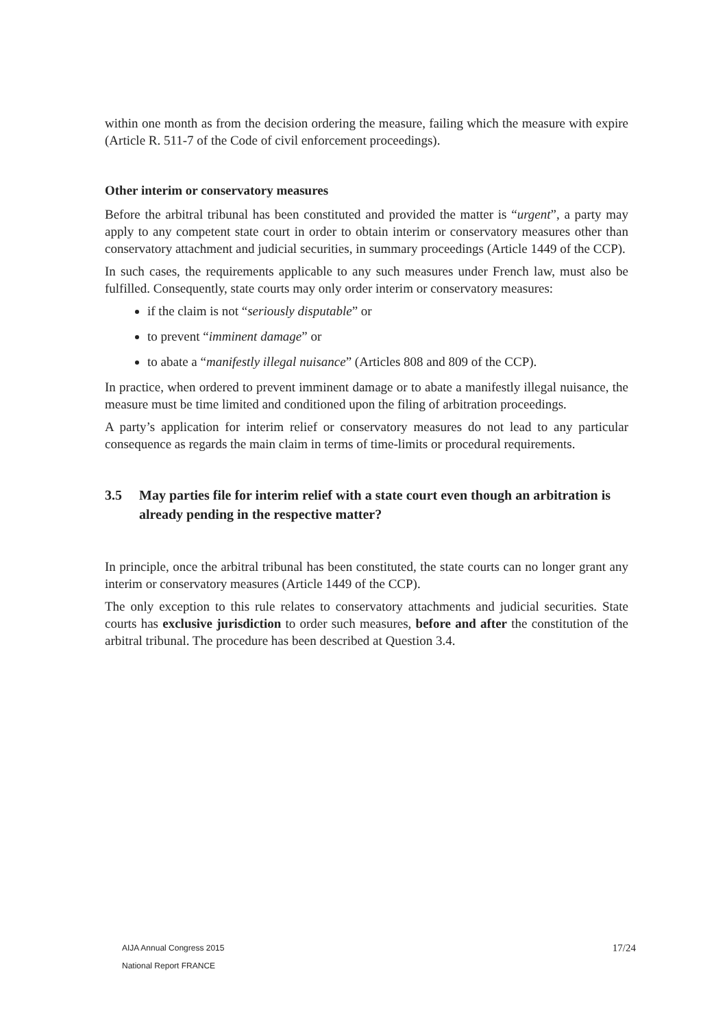within one month as from the decision ordering the measure, failing which the measure with expire (Article R. 511-7 of the Code of civil enforcement proceedings).
Other interim or conservatory measures
Before the arbitral tribunal has been constituted and provided the matter is “urgent”, a party may apply to any competent state court in order to obtain interim or conservatory measures other than conservatory attachment and judicial securities, in summary proceedings (Article 1449 of the CCP).
In such cases, the requirements applicable to any such measures under French law, must also be fulfilled. Consequently, state courts may only order interim or conservatory measures:
if the claim is not “seriously disputable” or
to prevent “imminent damage” or
to abate a “manifestly illegal nuisance” (Articles 808 and 809 of the CCP).
In practice, when ordered to prevent imminent damage or to abate a manifestly illegal nuisance, the measure must be time limited and conditioned upon the filing of arbitration proceedings.
A party’s application for interim relief or conservatory measures do not lead to any particular consequence as regards the main claim in terms of time-limits or procedural requirements.
3.5 May parties file for interim relief with a state court even though an arbitration is already pending in the respective matter?
In principle, once the arbitral tribunal has been constituted, the state courts can no longer grant any interim or conservatory measures (Article 1449 of the CCP).
The only exception to this rule relates to conservatory attachments and judicial securities. State courts has exclusive jurisdiction to order such measures, before and after the constitution of the arbitral tribunal. The procedure has been described at Question 3.4.
AIJA Annual Congress 2015
National Report FRANCE
17/24